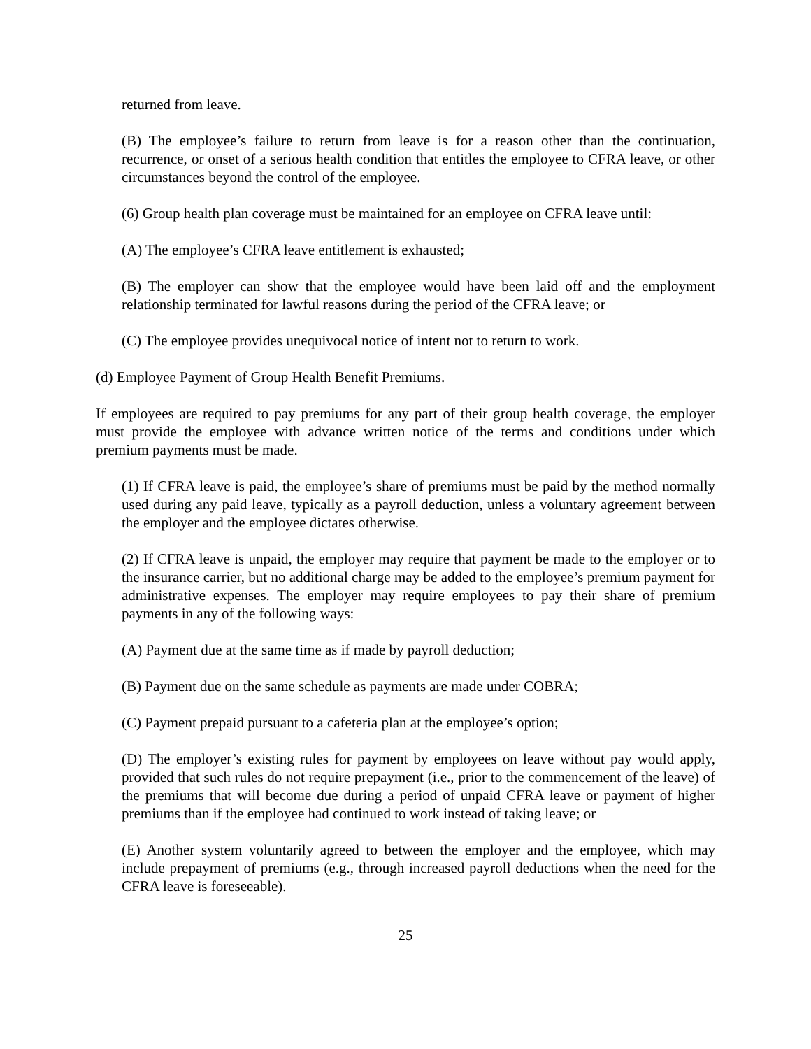returned from leave.
(B) The employee’s failure to return from leave is for a reason other than the continuation, recurrence, or onset of a serious health condition that entitles the employee to CFRA leave, or other circumstances beyond the control of the employee.
(6) Group health plan coverage must be maintained for an employee on CFRA leave until:
(A) The employee’s CFRA leave entitlement is exhausted;
(B) The employer can show that the employee would have been laid off and the employment relationship terminated for lawful reasons during the period of the CFRA leave; or
(C) The employee provides unequivocal notice of intent not to return to work.
(d) Employee Payment of Group Health Benefit Premiums.
If employees are required to pay premiums for any part of their group health coverage, the employer must provide the employee with advance written notice of the terms and conditions under which premium payments must be made.
(1) If CFRA leave is paid, the employee’s share of premiums must be paid by the method normally used during any paid leave, typically as a payroll deduction, unless a voluntary agreement between the employer and the employee dictates otherwise.
(2) If CFRA leave is unpaid, the employer may require that payment be made to the employer or to the insurance carrier, but no additional charge may be added to the employee’s premium payment for administrative expenses. The employer may require employees to pay their share of premium payments in any of the following ways:
(A) Payment due at the same time as if made by payroll deduction;
(B) Payment due on the same schedule as payments are made under COBRA;
(C) Payment prepaid pursuant to a cafeteria plan at the employee’s option;
(D) The employer’s existing rules for payment by employees on leave without pay would apply, provided that such rules do not require prepayment (i.e., prior to the commencement of the leave) of the premiums that will become due during a period of unpaid CFRA leave or payment of higher premiums than if the employee had continued to work instead of taking leave; or
(E) Another system voluntarily agreed to between the employer and the employee, which may include prepayment of premiums (e.g., through increased payroll deductions when the need for the CFRA leave is foreseeable).
25